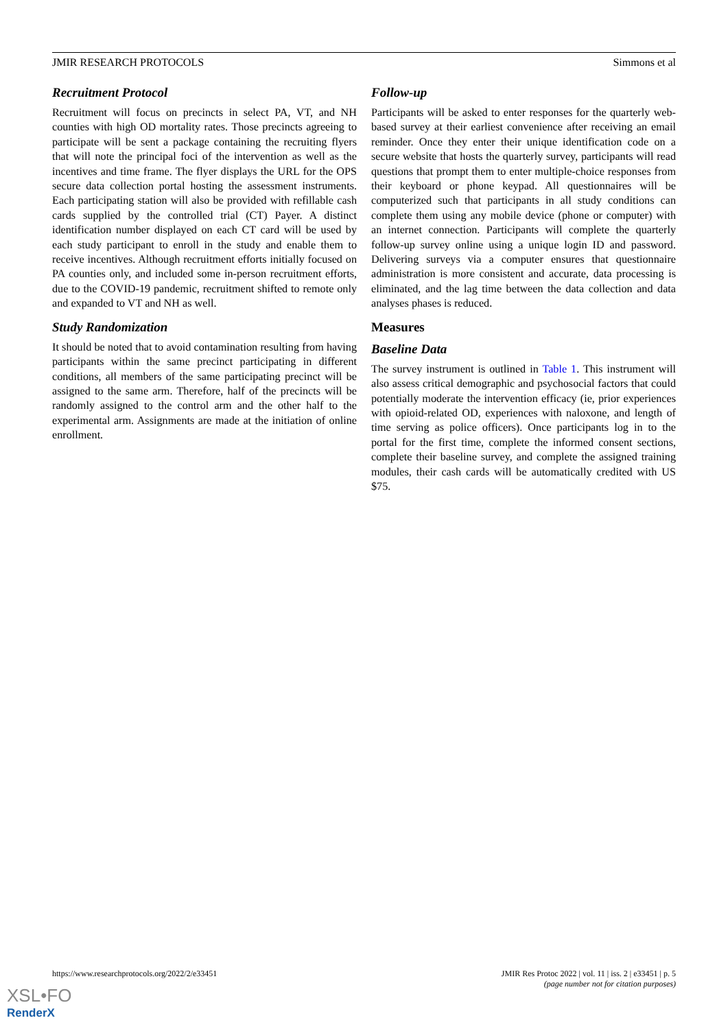JMIR RESEARCH PROTOCOLS Simmons et al
Recruitment Protocol
Recruitment will focus on precincts in select PA, VT, and NH counties with high OD mortality rates. Those precincts agreeing to participate will be sent a package containing the recruiting flyers that will note the principal foci of the intervention as well as the incentives and time frame. The flyer displays the URL for the OPS secure data collection portal hosting the assessment instruments. Each participating station will also be provided with refillable cash cards supplied by the controlled trial (CT) Payer. A distinct identification number displayed on each CT card will be used by each study participant to enroll in the study and enable them to receive incentives. Although recruitment efforts initially focused on PA counties only, and included some in-person recruitment efforts, due to the COVID-19 pandemic, recruitment shifted to remote only and expanded to VT and NH as well.
Study Randomization
It should be noted that to avoid contamination resulting from having participants within the same precinct participating in different conditions, all members of the same participating precinct will be assigned to the same arm. Therefore, half of the precincts will be randomly assigned to the control arm and the other half to the experimental arm. Assignments are made at the initiation of online enrollment.
Follow-up
Participants will be asked to enter responses for the quarterly web-based survey at their earliest convenience after receiving an email reminder. Once they enter their unique identification code on a secure website that hosts the quarterly survey, participants will read questions that prompt them to enter multiple-choice responses from their keyboard or phone keypad. All questionnaires will be computerized such that participants in all study conditions can complete them using any mobile device (phone or computer) with an internet connection. Participants will complete the quarterly follow-up survey online using a unique login ID and password. Delivering surveys via a computer ensures that questionnaire administration is more consistent and accurate, data processing is eliminated, and the lag time between the data collection and data analyses phases is reduced.
Measures
Baseline Data
The survey instrument is outlined in Table 1. This instrument will also assess critical demographic and psychosocial factors that could potentially moderate the intervention efficacy (ie, prior experiences with opioid-related OD, experiences with naloxone, and length of time serving as police officers). Once participants log in to the portal for the first time, complete the informed consent sections, complete their baseline survey, and complete the assigned training modules, their cash cards will be automatically credited with US $75.
https://www.researchprotocols.org/2022/2/e33451 JMIR Res Protoc 2022 | vol. 11 | iss. 2 | e33451 | p. 5
(page number not for citation purposes)
XSL•FO
RenderX